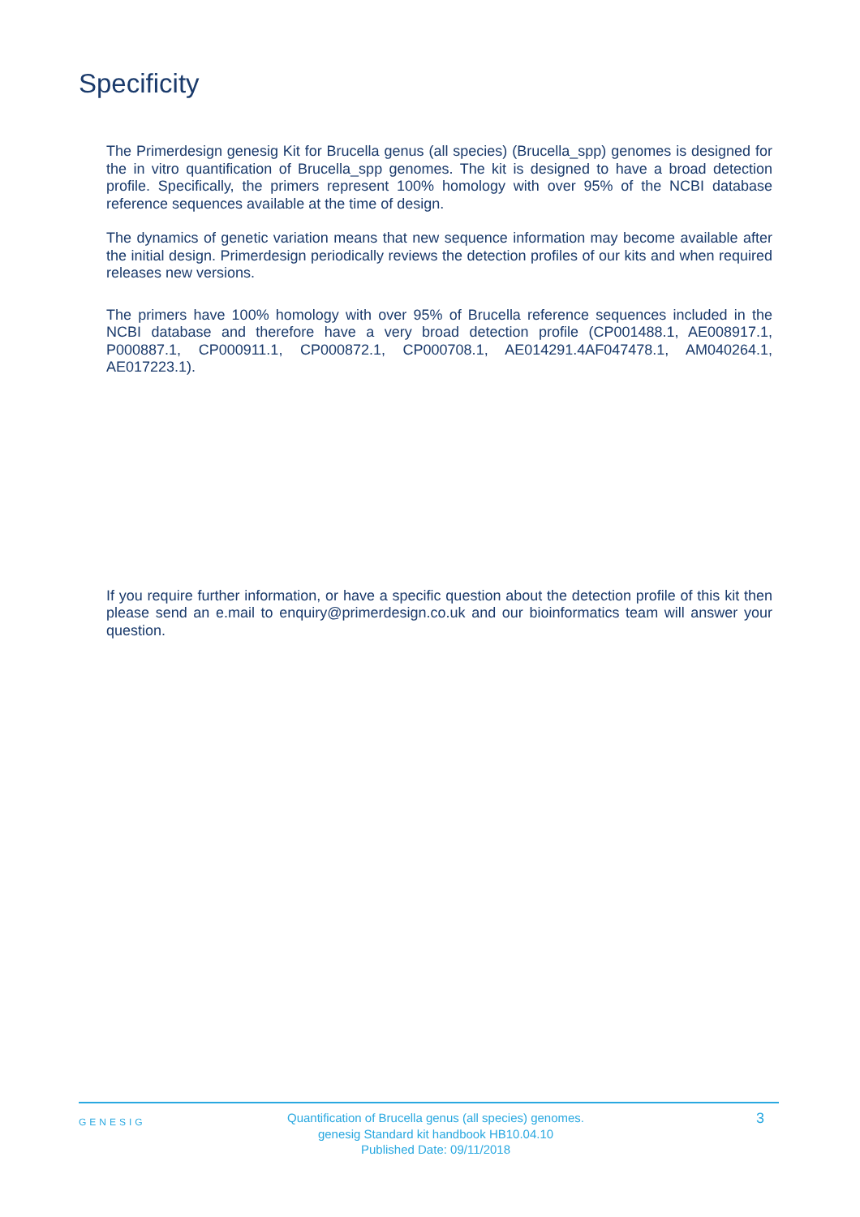Specificity
The Primerdesign genesig Kit for Brucella genus (all species) (Brucella_spp) genomes is designed for the in vitro quantification of Brucella_spp genomes. The kit is designed to have a broad detection profile. Specifically, the primers represent 100% homology with over 95% of the NCBI database reference sequences available at the time of design.
The dynamics of genetic variation means that new sequence information may become available after the initial design. Primerdesign periodically reviews the detection profiles of our kits and when required releases new versions.
The primers have 100% homology with over 95% of Brucella reference sequences included in the NCBI database and therefore have a very broad detection profile (CP001488.1, AE008917.1, P000887.1, CP000911.1, CP000872.1, CP000708.1, AE014291.4AF047478.1, AM040264.1, AE017223.1).
If you require further information, or have a specific question about the detection profile of this kit then please send an e.mail to enquiry@primerdesign.co.uk and our bioinformatics team will answer your question.
GENESIG
Quantification of Brucella genus (all species) genomes.
genesig Standard kit handbook HB10.04.10
Published Date: 09/11/2018
3